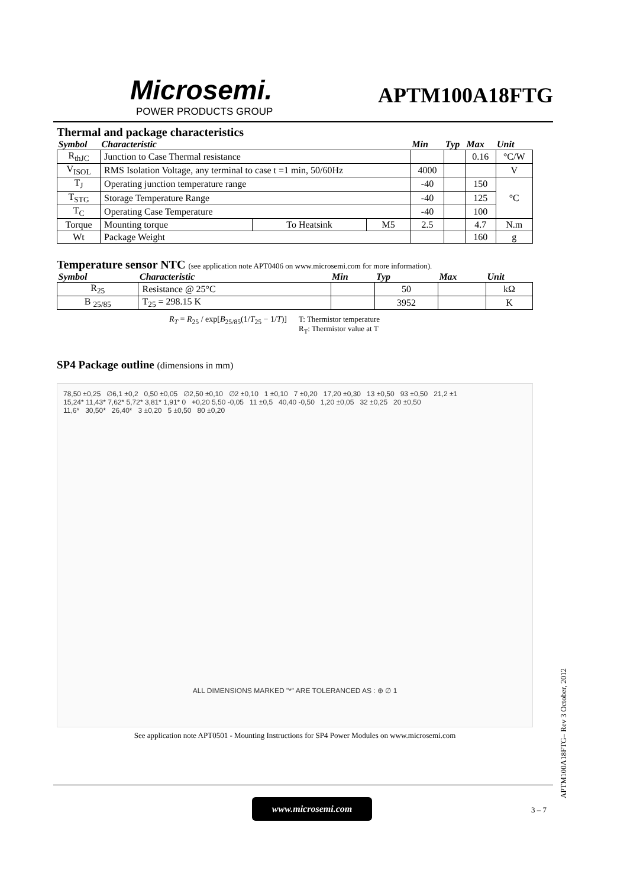Microsemi.
POWER PRODUCTS GROUP
APTM100A18FTG
Thermal and package characteristics
| Symbol | Characteristic | | | Min | Typ | Max | Unit |
| --- | --- | --- | --- | --- | --- | --- | --- |
| R<sub>thJC</sub> | Junction to Case Thermal resistance | | | | | 0.16 | °C/W |
| V<sub>ISOL</sub> | RMS Isolation Voltage, any terminal to case t =1 min, 50/60Hz | | | 4000 | | | V |
| T<sub>J</sub> | Operating junction temperature range | | | -40 | | 150 | °C |
| T<sub>STG</sub> | Storage Temperature Range | | | -40 | | 125 | |
| T<sub>C</sub> | Operating Case Temperature | | | -40 | | 100 | |
| Torque | Mounting torque | To Heatsink | M5 | 2.5 | | 4.7 | N.m |
| Wt | Package Weight | | | | | 160 | g |
Temperature sensor NTC (see application note APT0406 on www.microsemi.com for more information).
| Symbol | Characteristic | Min | Typ | Max | Unit |
| --- | --- | --- | --- | --- | --- |
| R<sub>25</sub> | Resistance @ 25°C | | 50 | | kΩ |
| B <sub>25/85</sub> | T<sub>25</sub> = 298.15 K | | 3952 | | K |
R<sub>T</sub> = R<sub>25</sub> / exp[B<sub>25/85</sub>(1/T<sub>25</sub> − 1/T)]
T: Thermistor temperature
R<sub>T</sub>: Thermistor value at T
SP4 Package outline (dimensions in mm)
78,50 ±0,25 ∅6,1 ±0,2 0,50 ±0,05 ∅2,50 ±0,10 ∅2 ±0,10 1 ±0,10 7 ±0,20 17,20 ±0,30 13 ±0,50 93 ±0,50 21,2 ±1
15,24* 11,43* 7,62* 5,72* 3,81* 1,91* 0 +0,20 5,50 -0,05 11 ±0,5 40,40 -0,50 1,20 ±0,05 32 ±0,25 20 ±0,50
11,6* 30,50* 26,40* 3 ±0,20 5 ±0,50 80 ±0,20
ALL DIMENSIONS MARKED "*" ARE TOLERANCED AS : ⊕ ∅ 1
See application note APT0501 - Mounting Instructions for SP4 Power Modules on www.microsemi.com
APTM100A18FTG– Rev 3 October, 2012
www.microsemi.com
3 – 7